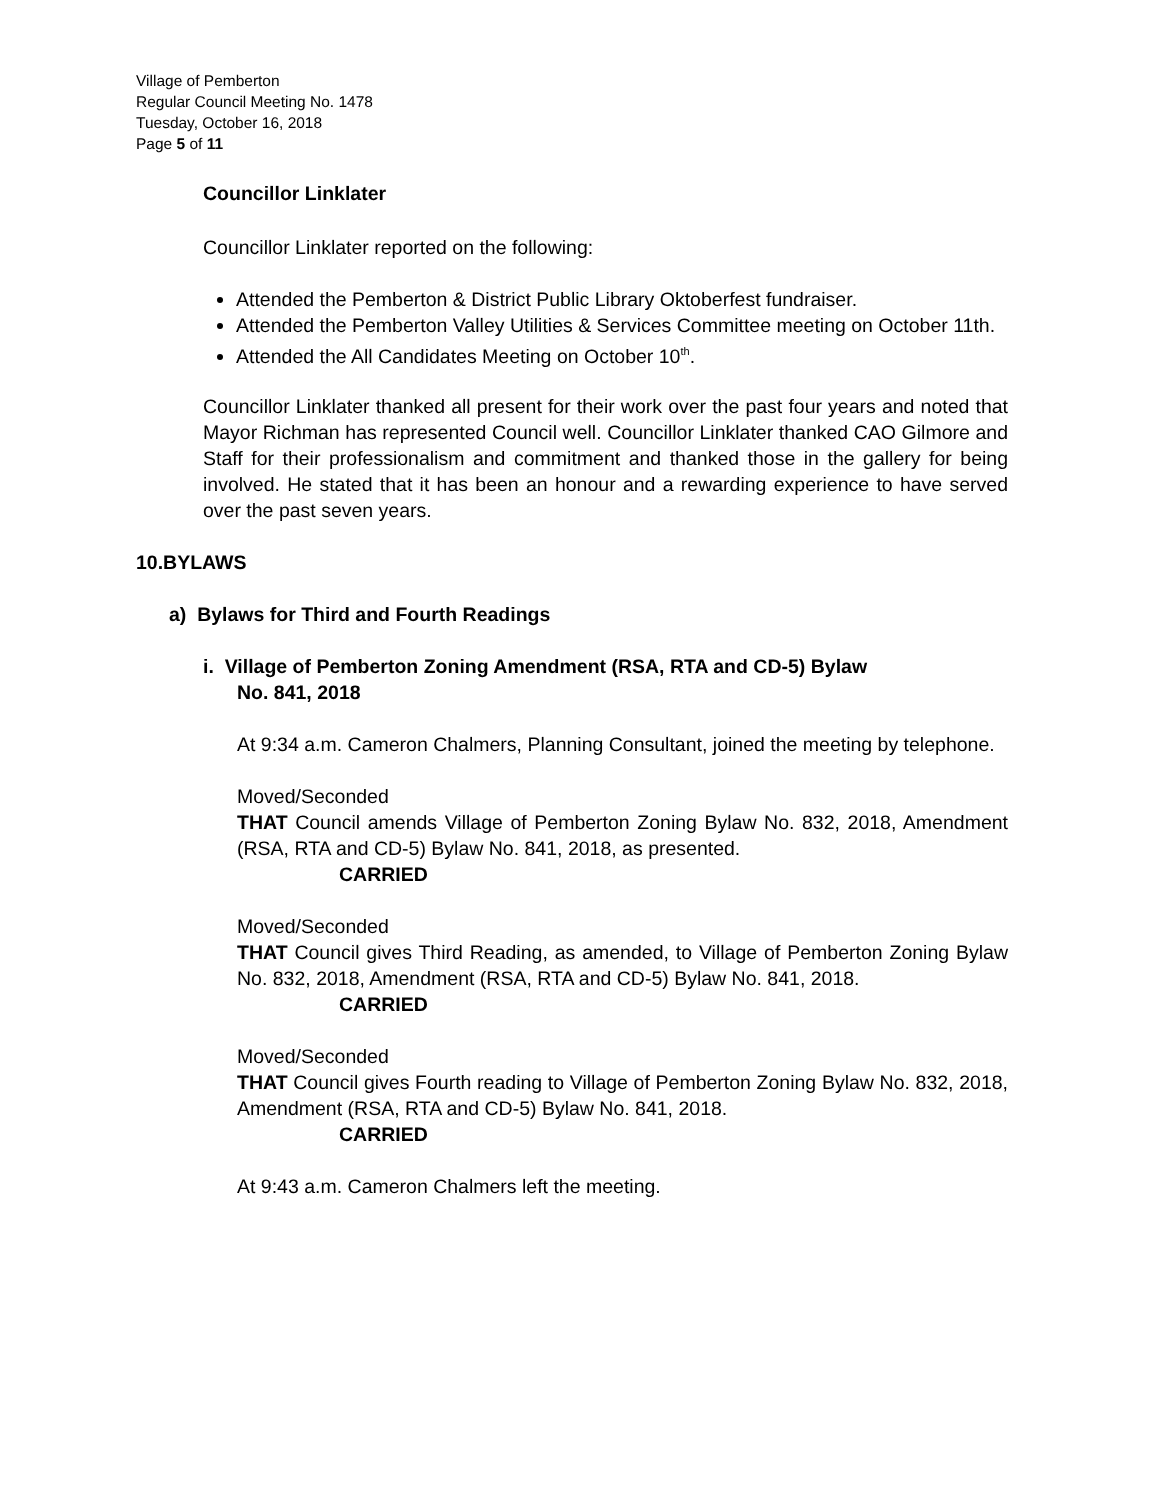Village of Pemberton
Regular Council Meeting No. 1478
Tuesday, October 16, 2018
Page 5 of 11
Councillor Linklater
Councillor Linklater reported on the following:
Attended the Pemberton & District Public Library Oktoberfest fundraiser.
Attended the Pemberton Valley Utilities & Services Committee meeting on October 11th.
Attended the All Candidates Meeting on October 10<sup>th</sup>.
Councillor Linklater thanked all present for their work over the past four years and noted that Mayor Richman has represented Council well. Councillor Linklater thanked CAO Gilmore and Staff for their professionalism and commitment and thanked those in the gallery for being involved. He stated that it has been an honour and a rewarding experience to have served over the past seven years.
10.BYLAWS
a) Bylaws for Third and Fourth Readings
i. Village of Pemberton Zoning Amendment (RSA, RTA and CD-5) Bylaw
No. 841, 2018
At 9:34 a.m. Cameron Chalmers, Planning Consultant, joined the meeting by telephone.
Moved/Seconded
THAT Council amends Village of Pemberton Zoning Bylaw No. 832, 2018, Amendment (RSA, RTA and CD-5) Bylaw No. 841, 2018, as presented.
CARRIED
Moved/Seconded
THAT Council gives Third Reading, as amended, to Village of Pemberton Zoning Bylaw No. 832, 2018, Amendment (RSA, RTA and CD-5) Bylaw No. 841, 2018.
CARRIED
Moved/Seconded
THAT Council gives Fourth reading to Village of Pemberton Zoning Bylaw No. 832, 2018, Amendment (RSA, RTA and CD-5) Bylaw No. 841, 2018.
CARRIED
At 9:43 a.m. Cameron Chalmers left the meeting.